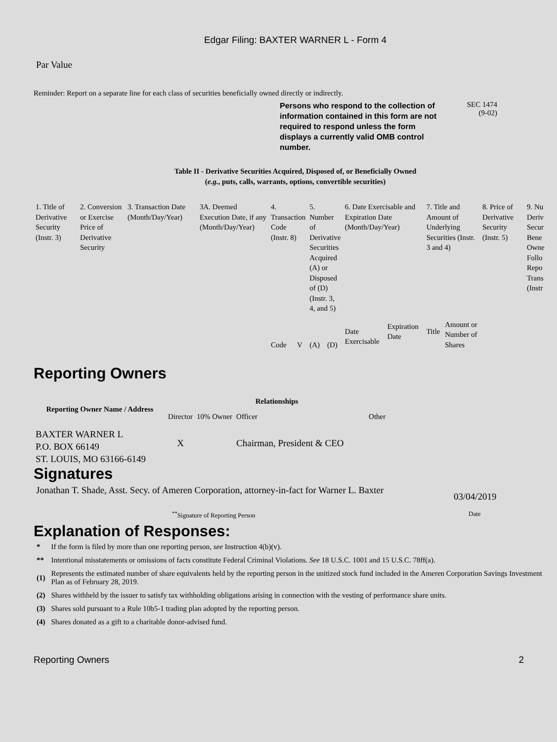Edgar Filing: BAXTER WARNER L - Form 4
Par Value
Reminder: Report on a separate line for each class of securities beneficially owned directly or indirectly.
Persons who respond to the collection of information contained in this form are not required to respond unless the form displays a currently valid OMB control number.
SEC 1474
(9-02)
Table II - Derivative Securities Acquired, Disposed of, or Beneficially Owned
(e.g., puts, calls, warrants, options, convertible securities)
| 1. Title of Derivative Security (Instr. 3) | 2. Conversion or Exercise Price of Derivative Security | 3. Transaction Date (Month/Day/Year) | 3A. Deemed Execution Date, if any (Month/Day/Year) | 4. Transaction Code (Instr. 8) | | 5. Number of Derivative Securities Acquired (A) or Disposed of (D) (Instr. 3, 4, and 5) | | 6. Date Exercisable and Expiration Date (Month/Day/Year) | | 7. Title and Amount of Underlying Securities (Instr. 3 and 4) | | 8. Price of Derivative Security (Instr. 5) | 9. Nu Deriv Secur Bene Owne Follo Repo Trans (Instr |
| | | | | Code | V | (A) | (D) | Date Exercisable | Expiration Date | Title | Amount or Number of Shares | | |
Reporting Owners
| Reporting Owner Name / Address | Relationships | | | |
| --- | --- | --- | --- | --- |
| | Director | 10% Owner | Officer | Other |
| BAXTER WARNER L P.O. BOX 66149 ST. LOUIS, MO 63166-6149 | X | | Chairman, President & CEO | |
Signatures
Jonathan T. Shade, Asst. Secy. of Ameren Corporation, attorney-in-fact for Warner L. Baxter
03/04/2019
<sup>**</sup> Signature of Reporting Person Date
Explanation of Responses:
| * | If the form is filed by more than one reporting person, see Instruction 4(b)(v). |
| ** | Intentional misstatements or omissions of facts constitute Federal Criminal Violations. See 18 U.S.C. 1001 and 15 U.S.C. 78ff(a). |
| (1) | Represents the estimated number of share equivalents held by the reporting person in the unitized stock fund included in the Ameren Corporation Savings Investment Plan as of February 28, 2019. |
| (2) | Shares withheld by the issuer to satisfy tax withholding obligations arising in connection with the vesting of performance share units. |
| (3) | Shares sold pursuant to a Rule 10b5-1 trading plan adopted by the reporting person. |
| (4) | Shares donated as a gift to a charitable donor-advised fund. |
Reporting Owners 2